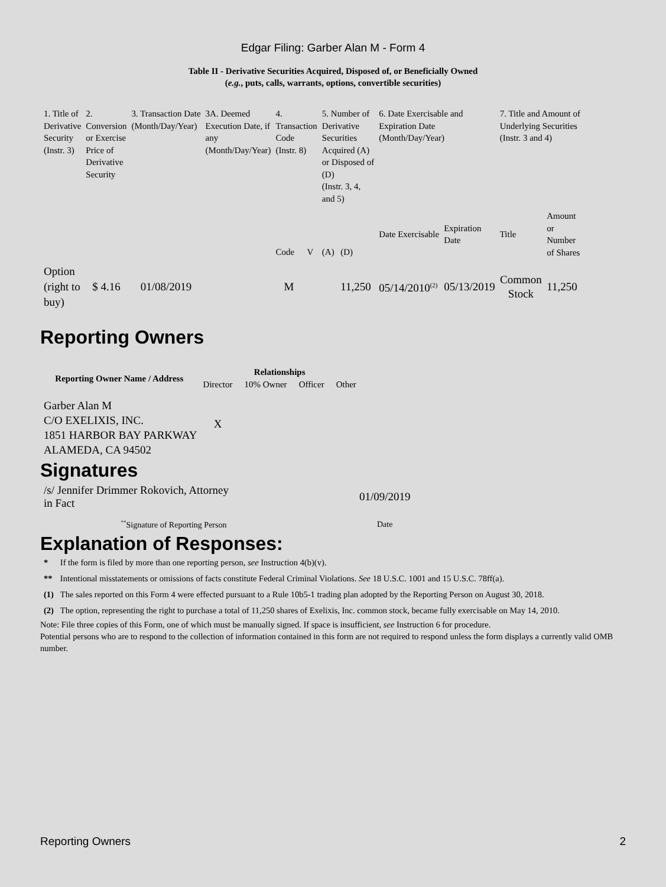Edgar Filing: Garber Alan M - Form 4
Table II - Derivative Securities Acquired, Disposed of, or Beneficially Owned
(e.g., puts, calls, warrants, options, convertible securities)
| 1. Title of Derivative Security (Instr. 3) | 2. Conversion or Exercise Price of Derivative Security | 3. Transaction Date (Month/Day/Year) | 3A. Deemed Execution Date, if any (Month/Day/Year) | 4. Transaction Code (Instr. 8) | | 5. Number of Derivative Securities Acquired (A) or Disposed of (D) (Instr. 3, 4, and 5) | | 6. Date Exercisable and Expiration Date (Month/Day/Year) | | 7. Title and Amount of Underlying Securities (Instr. 3 and 4) | |
| --- | --- | --- | --- | --- | --- | --- | --- | --- | --- | --- | --- |
| | | | | Code | V | (A) | (D) | Date Exercisable | Expiration Date | Title | Amount or Number of Shares |
| Option (right to buy) | $ 4.16 | 01/08/2019 | | M | | | 11,250 | 05/14/2010<sup>(2)</sup> | 05/13/2019 | Common Stock | 11,250 |
Reporting Owners
| Reporting Owner Name / Address | Relationships | | | |
| --- | --- | --- | --- | --- |
| | Director | 10% Owner | Officer | Other |
| Garber Alan M C/O EXELIXIS, INC. 1851 HARBOR BAY PARKWAY ALAMEDA, CA 94502 | X | | | |
Signatures
| /s/ Jennifer Drimmer Rokovich, Attorney in Fact | 01/09/2019 |
| <sup>**</sup> Signature of Reporting Person | Date |
Explanation of Responses:
| * | If the form is filed by more than one reporting person, see Instruction 4(b)(v). |
| ** | Intentional misstatements or omissions of facts constitute Federal Criminal Violations. See 18 U.S.C. 1001 and 15 U.S.C. 78ff(a). |
| (1) | The sales reported on this Form 4 were effected pursuant to a Rule 10b5-1 trading plan adopted by the Reporting Person on August 30, 2018. |
| (2) | The option, representing the right to purchase a total of 11,250 shares of Exelixis, Inc. common stock, became fully exercisable on May 14, 2010. |
Note: File three copies of this Form, one of which must be manually signed. If space is insufficient, see Instruction 6 for procedure.
Potential persons who are to respond to the collection of information contained in this form are not required to respond unless the form displays a currently valid OMB number.
Reporting Owners 2